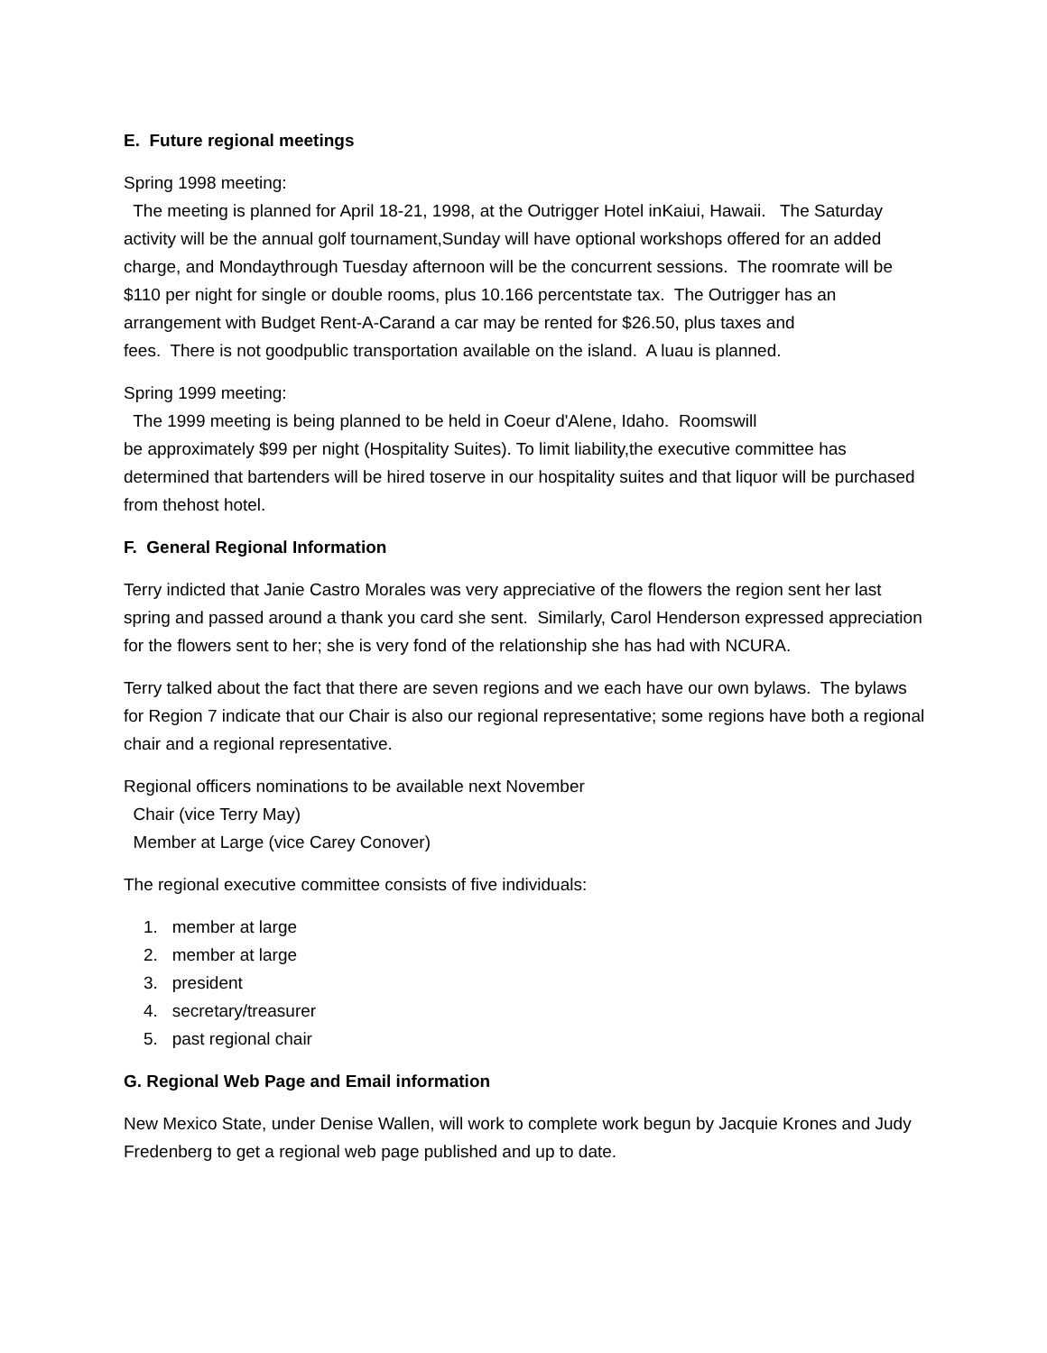E. Future regional meetings
Spring 1998 meeting:
The meeting is planned for April 18-21, 1998, at the Outrigger Hotel inKaiui, Hawaii. The Saturday activity will be the annual golf tournament,Sunday will have optional workshops offered for an added charge, and Mondaythrough Tuesday afternoon will be the concurrent sessions. The roomrate will be $110 per night for single or double rooms, plus 10.166 percentstate tax. The Outrigger has an arrangement with Budget Rent-A-Carand a car may be rented for $26.50, plus taxes and
fees. There is not goodpublic transportation available on the island. A luau is planned.
Spring 1999 meeting:
The 1999 meeting is being planned to be held in Coeur d'Alene, Idaho. Roomswill
be approximately $99 per night (Hospitality Suites). To limit liability,the executive committee has determined that bartenders will be hired toserve in our hospitality suites and that liquor will be purchased from thehost hotel.
F. General Regional Information
Terry indicted that Janie Castro Morales was very appreciative of the flowers the region sent her last spring and passed around a thank you card she sent. Similarly, Carol Henderson expressed appreciation for the flowers sent to her; she is very fond of the relationship she has had with NCURA.
Terry talked about the fact that there are seven regions and we each have our own bylaws. The bylaws for Region 7 indicate that our Chair is also our regional representative; some regions have both a regional chair and a regional representative.
Regional officers nominations to be available next November
Chair (vice Terry May)
Member at Large (vice Carey Conover)
The regional executive committee consists of five individuals:
1. member at large
2. member at large
3. president
4. secretary/treasurer
5. past regional chair
G. Regional Web Page and Email information
New Mexico State, under Denise Wallen, will work to complete work begun by Jacquie Krones and Judy Fredenberg to get a regional web page published and up to date.